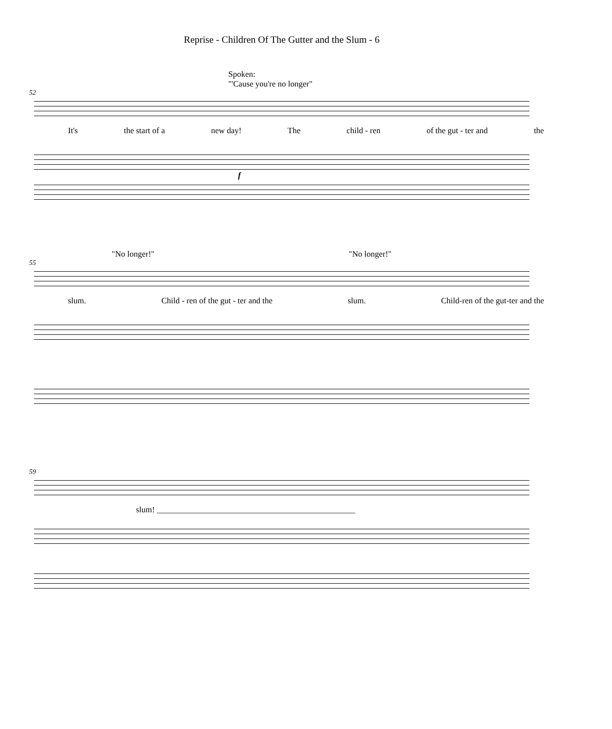Reprise - Children Of The Gutter and the Slum - 6
Spoken:
"'Cause you're no longer"
52
It's the start of a new day! The child - ren of the gut - ter and the
f
"No longer!" "No longer!"
55
slum. Child - ren of the gut - ter and the slum. Child-ren of the gut-ter and the
59
slum! ________________________________________________